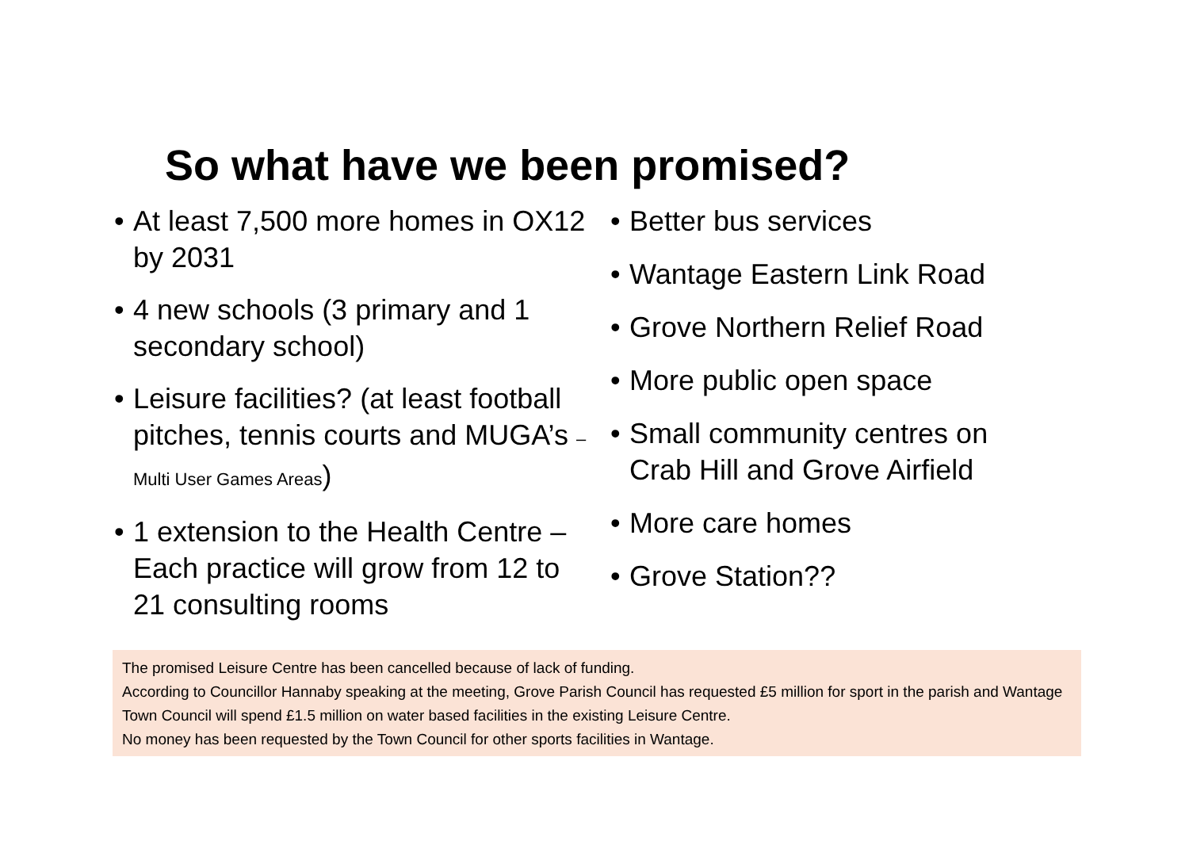So what have we been promised?
• At least 7,500 more homes in OX12 by 2031
• 4 new schools (3 primary and 1 secondary school)
• Leisure facilities? (at least football pitches, tennis courts and MUGA’s – Multi User Games Areas)
• 1 extension to the Health Centre – Each practice will grow from 12 to 21 consulting rooms
• Better bus services
• Wantage Eastern Link Road
• Grove Northern Relief Road
• More public open space
• Small community centres on Crab Hill and Grove Airfield
• More care homes
• Grove Station??
The promised Leisure Centre has been cancelled because of lack of funding.
According to Councillor Hannaby speaking at the meeting, Grove Parish Council has requested £5 million for sport in the parish and Wantage Town Council will spend £1.5 million on water based facilities in the existing Leisure Centre.
No money has been requested by the Town Council for other sports facilities in Wantage.